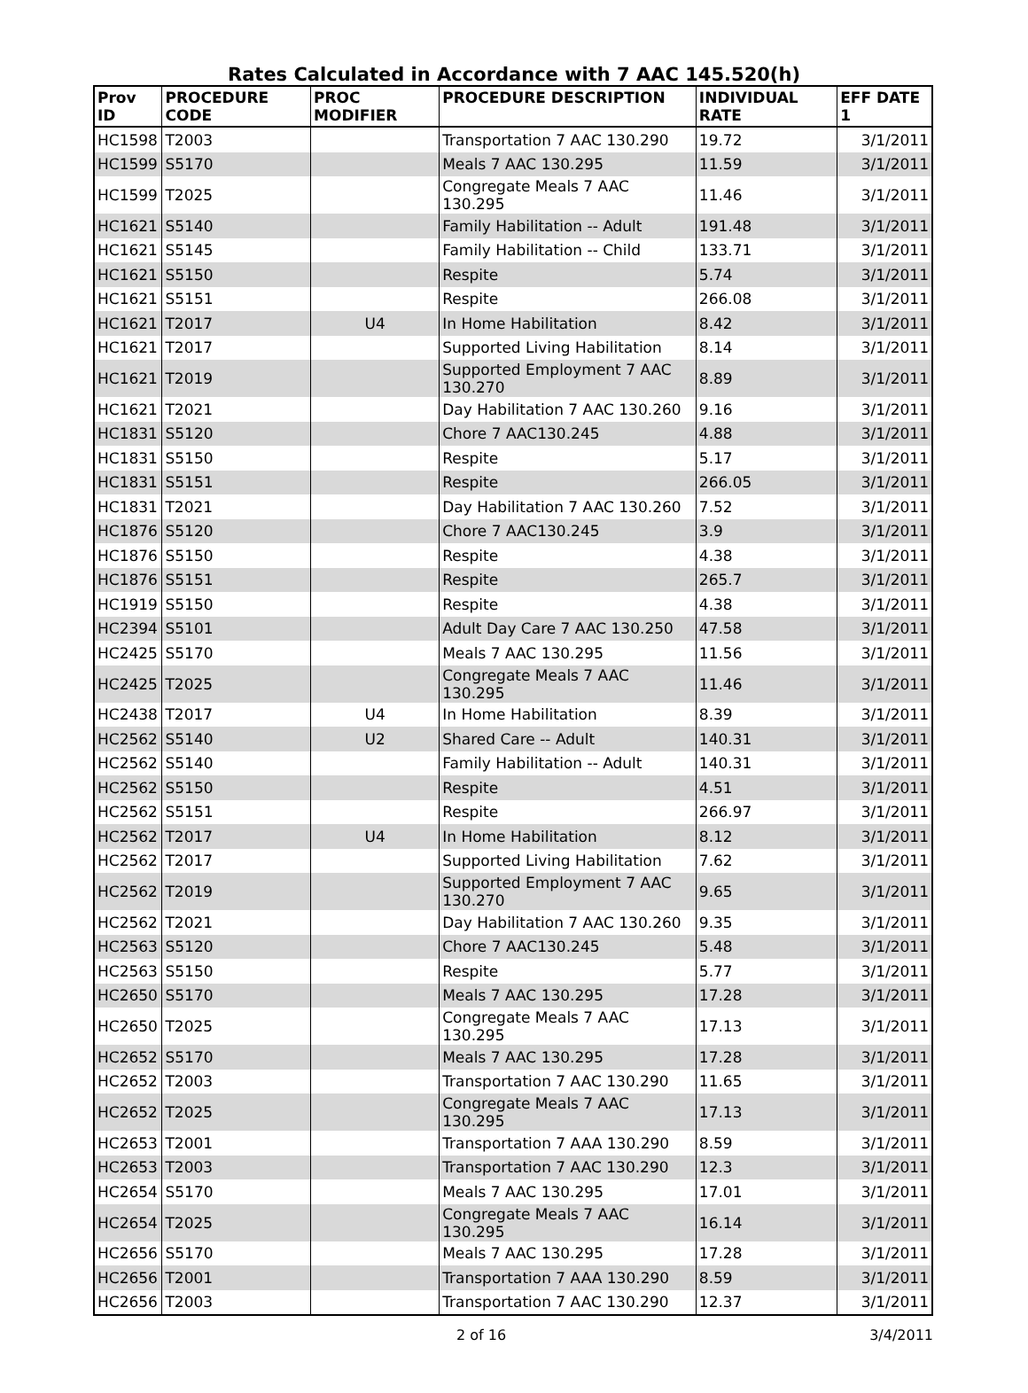Rates Calculated in Accordance with 7 AAC 145.520(h)
| Prov ID | PROCEDURE CODE | PROC MODIFIER | PROCEDURE DESCRIPTION | INDIVIDUAL RATE | EFF DATE 1 |
| --- | --- | --- | --- | --- | --- |
| HC1598 | T2003 | | Transportation 7 AAC 130.290 | 19.72 | 3/1/2011 |
| HC1599 | S5170 | | Meals 7 AAC 130.295 | 11.59 | 3/1/2011 |
| HC1599 | T2025 | | Congregate Meals 7 AAC 130.295 | 11.46 | 3/1/2011 |
| HC1621 | S5140 | | Family Habilitation -- Adult | 191.48 | 3/1/2011 |
| HC1621 | S5145 | | Family Habilitation -- Child | 133.71 | 3/1/2011 |
| HC1621 | S5150 | | Respite | 5.74 | 3/1/2011 |
| HC1621 | S5151 | | Respite | 266.08 | 3/1/2011 |
| HC1621 | T2017 | U4 | In Home Habilitation | 8.42 | 3/1/2011 |
| HC1621 | T2017 | | Supported Living Habilitation | 8.14 | 3/1/2011 |
| HC1621 | T2019 | | Supported Employment 7 AAC 130.270 | 8.89 | 3/1/2011 |
| HC1621 | T2021 | | Day Habilitation 7 AAC 130.260 | 9.16 | 3/1/2011 |
| HC1831 | S5120 | | Chore 7 AAC130.245 | 4.88 | 3/1/2011 |
| HC1831 | S5150 | | Respite | 5.17 | 3/1/2011 |
| HC1831 | S5151 | | Respite | 266.05 | 3/1/2011 |
| HC1831 | T2021 | | Day Habilitation 7 AAC 130.260 | 7.52 | 3/1/2011 |
| HC1876 | S5120 | | Chore 7 AAC130.245 | 3.9 | 3/1/2011 |
| HC1876 | S5150 | | Respite | 4.38 | 3/1/2011 |
| HC1876 | S5151 | | Respite | 265.7 | 3/1/2011 |
| HC1919 | S5150 | | Respite | 4.38 | 3/1/2011 |
| HC2394 | S5101 | | Adult Day Care 7 AAC 130.250 | 47.58 | 3/1/2011 |
| HC2425 | S5170 | | Meals 7 AAC 130.295 | 11.56 | 3/1/2011 |
| HC2425 | T2025 | | Congregate Meals 7 AAC 130.295 | 11.46 | 3/1/2011 |
| HC2438 | T2017 | U4 | In Home Habilitation | 8.39 | 3/1/2011 |
| HC2562 | S5140 | U2 | Shared Care -- Adult | 140.31 | 3/1/2011 |
| HC2562 | S5140 | | Family Habilitation -- Adult | 140.31 | 3/1/2011 |
| HC2562 | S5150 | | Respite | 4.51 | 3/1/2011 |
| HC2562 | S5151 | | Respite | 266.97 | 3/1/2011 |
| HC2562 | T2017 | U4 | In Home Habilitation | 8.12 | 3/1/2011 |
| HC2562 | T2017 | | Supported Living Habilitation | 7.62 | 3/1/2011 |
| HC2562 | T2019 | | Supported Employment 7 AAC 130.270 | 9.65 | 3/1/2011 |
| HC2562 | T2021 | | Day Habilitation 7 AAC 130.260 | 9.35 | 3/1/2011 |
| HC2563 | S5120 | | Chore 7 AAC130.245 | 5.48 | 3/1/2011 |
| HC2563 | S5150 | | Respite | 5.77 | 3/1/2011 |
| HC2650 | S5170 | | Meals 7 AAC 130.295 | 17.28 | 3/1/2011 |
| HC2650 | T2025 | | Congregate Meals 7 AAC 130.295 | 17.13 | 3/1/2011 |
| HC2652 | S5170 | | Meals 7 AAC 130.295 | 17.28 | 3/1/2011 |
| HC2652 | T2003 | | Transportation 7 AAC 130.290 | 11.65 | 3/1/2011 |
| HC2652 | T2025 | | Congregate Meals 7 AAC 130.295 | 17.13 | 3/1/2011 |
| HC2653 | T2001 | | Transportation 7 AAA 130.290 | 8.59 | 3/1/2011 |
| HC2653 | T2003 | | Transportation 7 AAC 130.290 | 12.3 | 3/1/2011 |
| HC2654 | S5170 | | Meals 7 AAC 130.295 | 17.01 | 3/1/2011 |
| HC2654 | T2025 | | Congregate Meals 7 AAC 130.295 | 16.14 | 3/1/2011 |
| HC2656 | S5170 | | Meals 7 AAC 130.295 | 17.28 | 3/1/2011 |
| HC2656 | T2001 | | Transportation 7 AAA 130.290 | 8.59 | 3/1/2011 |
| HC2656 | T2003 | | Transportation 7 AAC 130.290 | 12.37 | 3/1/2011 |
2 of 16 3/4/2011